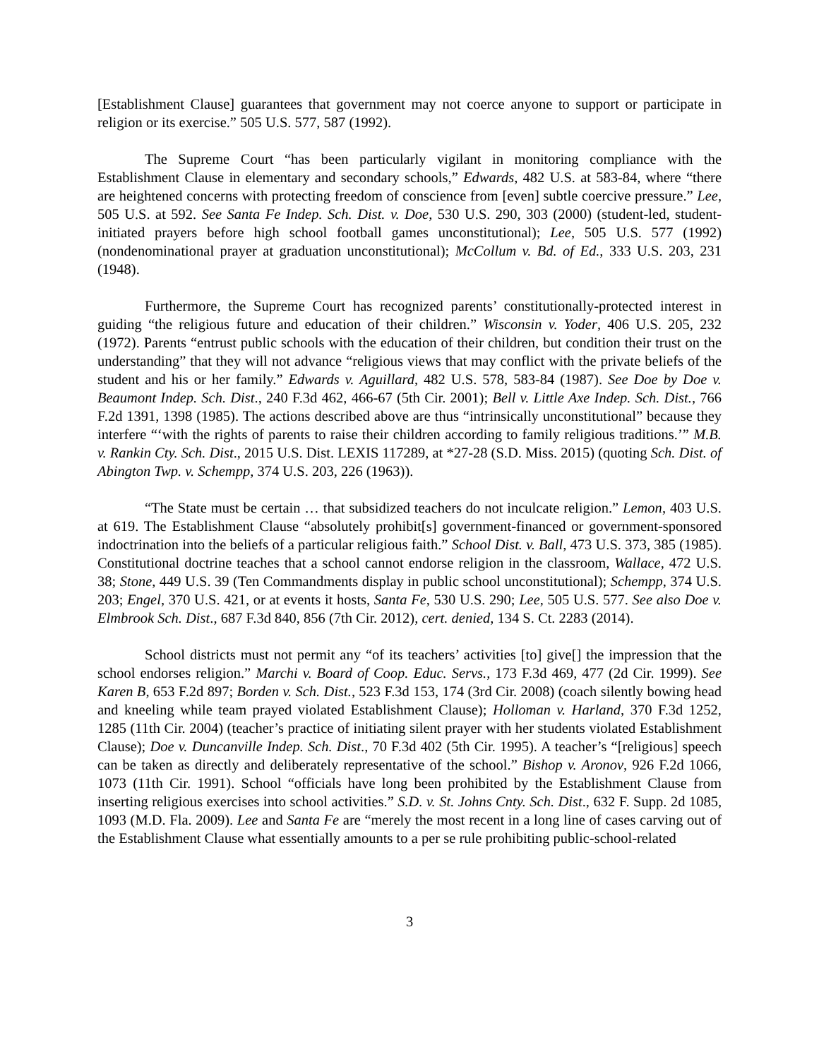[Establishment Clause] guarantees that government may not coerce anyone to support or participate in religion or its exercise.” 505 U.S. 577, 587 (1992).
The Supreme Court “has been particularly vigilant in monitoring compliance with the Establishment Clause in elementary and secondary schools,” Edwards, 482 U.S. at 583-84, where “there are heightened concerns with protecting freedom of conscience from [even] subtle coercive pressure.” Lee, 505 U.S. at 592. See Santa Fe Indep. Sch. Dist. v. Doe, 530 U.S. 290, 303 (2000) (student-led, student-initiated prayers before high school football games unconstitutional); Lee, 505 U.S. 577 (1992) (nondenominational prayer at graduation unconstitutional); McCollum v. Bd. of Ed., 333 U.S. 203, 231 (1948).
Furthermore, the Supreme Court has recognized parents’ constitutionally-protected interest in guiding “the religious future and education of their children.” Wisconsin v. Yoder, 406 U.S. 205, 232 (1972). Parents “entrust public schools with the education of their children, but condition their trust on the understanding” that they will not advance “religious views that may conflict with the private beliefs of the student and his or her family.” Edwards v. Aguillard, 482 U.S. 578, 583-84 (1987). See Doe by Doe v. Beaumont Indep. Sch. Dist., 240 F.3d 462, 466-67 (5th Cir. 2001); Bell v. Little Axe Indep. Sch. Dist., 766 F.2d 1391, 1398 (1985). The actions described above are thus “intrinsically unconstitutional” because they interfere “‘with the rights of parents to raise their children according to family religious traditions.’” M.B. v. Rankin Cty. Sch. Dist., 2015 U.S. Dist. LEXIS 117289, at *27-28 (S.D. Miss. 2015) (quoting Sch. Dist. of Abington Twp. v. Schempp, 374 U.S. 203, 226 (1963)).
“The State must be certain … that subsidized teachers do not inculcate religion.” Lemon, 403 U.S. at 619. The Establishment Clause “absolutely prohibit[s] government-financed or government-sponsored indoctrination into the beliefs of a particular religious faith.” School Dist. v. Ball, 473 U.S. 373, 385 (1985). Constitutional doctrine teaches that a school cannot endorse religion in the classroom, Wallace, 472 U.S. 38; Stone, 449 U.S. 39 (Ten Commandments display in public school unconstitutional); Schempp, 374 U.S. 203; Engel, 370 U.S. 421, or at events it hosts, Santa Fe, 530 U.S. 290; Lee, 505 U.S. 577. See also Doe v. Elmbrook Sch. Dist., 687 F.3d 840, 856 (7th Cir. 2012), cert. denied, 134 S. Ct. 2283 (2014).
School districts must not permit any “of its teachers’ activities [to] give[] the impression that the school endorses religion.” Marchi v. Board of Coop. Educ. Servs., 173 F.3d 469, 477 (2d Cir. 1999). See Karen B, 653 F.2d 897; Borden v. Sch. Dist., 523 F.3d 153, 174 (3rd Cir. 2008) (coach silently bowing head and kneeling while team prayed violated Establishment Clause); Holloman v. Harland, 370 F.3d 1252, 1285 (11th Cir. 2004) (teacher’s practice of initiating silent prayer with her students violated Establishment Clause); Doe v. Duncanville Indep. Sch. Dist., 70 F.3d 402 (5th Cir. 1995). A teacher’s “[religious] speech can be taken as directly and deliberately representative of the school.” Bishop v. Aronov, 926 F.2d 1066, 1073 (11th Cir. 1991). School “officials have long been prohibited by the Establishment Clause from inserting religious exercises into school activities.” S.D. v. St. Johns Cnty. Sch. Dist., 632 F. Supp. 2d 1085, 1093 (M.D. Fla. 2009). Lee and Santa Fe are “merely the most recent in a long line of cases carving out of the Establishment Clause what essentially amounts to a per se rule prohibiting public-school-related
3